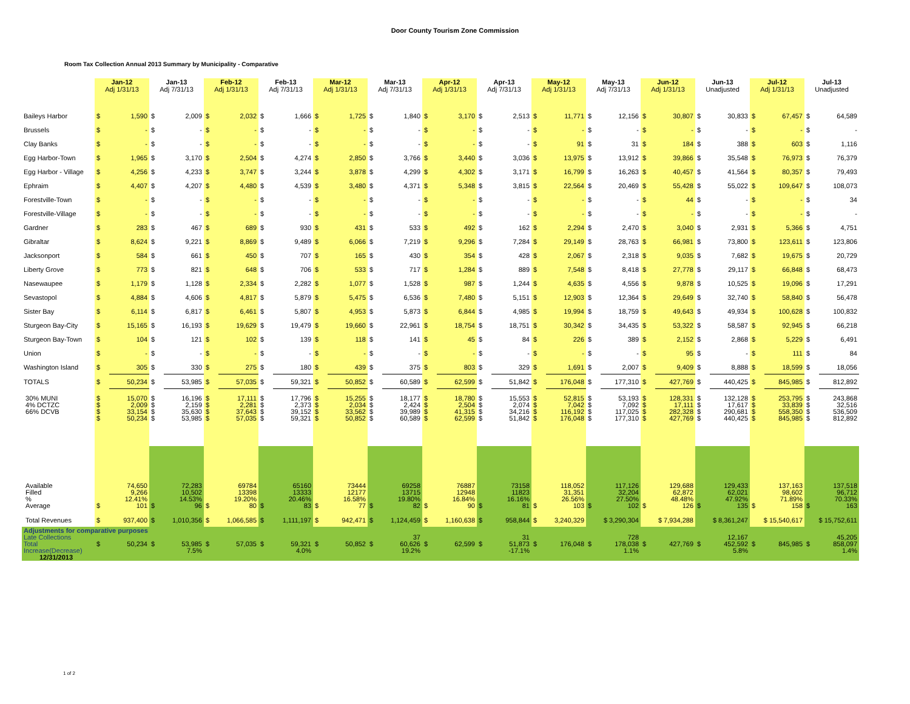Door County Tourism Zone Commission
Room Tax Collection Annual 2013 Summary by Municipality - Comparative
| | Jan-12 Adj 1/31/13 | | Jan-13 Adj 7/31/13 | | Feb-12 Adj 1/31/13 | | Feb-13 Adj 7/31/13 | | Mar-12 Adj 1/31/13 | | Mar-13 Adj 7/31/13 | | Apr-12 Adj 1/31/13 | | Apr-13 Adj 7/31/13 | | May-12 Adj 1/31/13 | | May-13 Adj 7/31/13 | | Jun-12 Adj 1/31/13 | | Jun-13 Unadjusted | | Jul-12 Adj 1/31/13 | | Jul-13 Unadjusted | |
| Baileys Harbor | $ | 1,590 | $ | 2,009 | $ | 2,032 | $ | 1,666 | $ | 1,725 | $ | 1,840 | $ | 3,170 | $ | 2,513 | $ | 11,771 | $ | 12,156 | $ | 30,807 | $ | 30,833 | $ | 67,457 | $ | 64,589 |
| Brussels | $ | - | $ | - | $ | - | $ | - | $ | - | $ | - | $ | - | $ | - | $ | - | $ | - | $ | - | $ | - | $ | - | $ | - |
| Clay Banks | $ | - | $ | - | $ | - | $ | - | $ | - | $ | - | $ | - | $ | - | $ | 91 | $ | 31 | $ | 184 | $ | 388 | $ | 603 | $ | 1,116 |
| Egg Harbor-Town | $ | 1,965 | $ | 3,170 | $ | 2,504 | $ | 4,274 | $ | 2,850 | $ | 3,766 | $ | 3,440 | $ | 3,036 | $ | 13,975 | $ | 13,912 | $ | 39,866 | $ | 35,548 | $ | 76,973 | $ | 76,379 |
| Egg Harbor - Village | $ | 4,256 | $ | 4,233 | $ | 3,747 | $ | 3,244 | $ | 3,878 | $ | 4,299 | $ | 4,302 | $ | 3,171 | $ | 16,799 | $ | 16,263 | $ | 40,457 | $ | 41,564 | $ | 80,357 | $ | 79,493 |
| Ephraim | $ | 4,407 | $ | 4,207 | $ | 4,480 | $ | 4,539 | $ | 3,480 | $ | 4,371 | $ | 5,348 | $ | 3,815 | $ | 22,564 | $ | 20,469 | $ | 55,428 | $ | 55,022 | $ | 109,647 | $ | 108,073 |
| Forestville-Town | $ | - | $ | - | $ | - | $ | - | $ | - | $ | - | $ | - | $ | - | $ | - | $ | - | $ | 44 | $ | - | $ | - | $ | 34 |
| Forestville-Village | $ | - | $ | - | $ | - | $ | - | $ | - | $ | - | $ | - | $ | - | $ | - | $ | - | $ | - | $ | - | $ | - | $ | - |
| Gardner | $ | 283 | $ | 467 | $ | 689 | $ | 930 | $ | 431 | $ | 533 | $ | 492 | $ | 162 | $ | 2,294 | $ | 2,470 | $ | 3,040 | $ | 2,931 | $ | 5,366 | $ | 4,751 |
| Gibraltar | $ | 8,624 | $ | 9,221 | $ | 8,869 | $ | 9,489 | $ | 6,066 | $ | 7,219 | $ | 9,296 | $ | 7,284 | $ | 29,149 | $ | 28,763 | $ | 66,981 | $ | 73,800 | $ | 123,611 | $ | 123,806 |
| Jacksonport | $ | 584 | $ | 661 | $ | 450 | $ | 707 | $ | 165 | $ | 430 | $ | 354 | $ | 428 | $ | 2,067 | $ | 2,318 | $ | 9,035 | $ | 7,682 | $ | 19,675 | $ | 20,729 |
| Liberty Grove | $ | 773 | $ | 821 | $ | 648 | $ | 706 | $ | 533 | $ | 717 | $ | 1,284 | $ | 889 | $ | 7,548 | $ | 8,418 | $ | 27,778 | $ | 29,117 | $ | 66,848 | $ | 68,473 |
| Nasewaupee | $ | 1,179 | $ | 1,128 | $ | 2,334 | $ | 2,282 | $ | 1,077 | $ | 1,528 | $ | 987 | $ | 1,244 | $ | 4,635 | $ | 4,556 | $ | 9,878 | $ | 10,525 | $ | 19,096 | $ | 17,291 |
| Sevastopol | $ | 4,884 | $ | 4,606 | $ | 4,817 | $ | 5,879 | $ | 5,475 | $ | 6,536 | $ | 7,480 | $ | 5,151 | $ | 12,903 | $ | 12,364 | $ | 29,649 | $ | 32,740 | $ | 58,840 | $ | 56,478 |
| Sister Bay | $ | 6,114 | $ | 6,817 | $ | 6,461 | $ | 5,807 | $ | 4,953 | $ | 5,873 | $ | 6,844 | $ | 4,985 | $ | 19,994 | $ | 18,759 | $ | 49,643 | $ | 49,934 | $ | 100,628 | $ | 100,832 |
| Sturgeon Bay-City | $ | 15,165 | $ | 16,193 | $ | 19,629 | $ | 19,479 | $ | 19,660 | $ | 22,961 | $ | 18,754 | $ | 18,751 | $ | 30,342 | $ | 34,435 | $ | 53,322 | $ | 58,587 | $ | 92,945 | $ | 66,218 |
| Sturgeon Bay-Town | $ | 104 | $ | 121 | $ | 102 | $ | 139 | $ | 118 | $ | 141 | $ | 45 | $ | 84 | $ | 226 | $ | 389 | $ | 2,152 | $ | 2,868 | $ | 5,229 | $ | 6,491 |
| Union | $ | - | $ | - | $ | - | $ | - | $ | - | $ | - | $ | - | $ | - | $ | - | $ | - | $ | 95 | $ | - | $ | 111 | $ | 84 |
| Washington Island | $ | 305 | $ | 330 | $ | 275 | $ | 180 | $ | 439 | $ | 375 | $ | 803 | $ | 329 | $ | 1,691 | $ | 2,007 | $ | 9,409 | $ | 8,888 | $ | 18,599 | $ | 18,056 |
| TOTALS | $ | 50,234 | $ | 53,985 | $ | 57,035 | $ | 59,321 | $ | 50,852 | $ | 60,589 | $ | 62,599 | $ | 51,842 | $ | 176,048 | $ | 177,310 | $ | 427,769 | $ | 440,425 | $ | 845,985 | $ | 812,892 |
| 30% MUNI 4% DCTZC 66% DCVB | $ $ $ $ | 15,070 2,009 33,154 50,234 | $ $ $ $ | 16,196 2,159 35,630 53,985 | $ $ $ $ | 17,111 2,281 37,643 57,035 | $ $ $ $ | 17,796 2,373 39,152 59,321 | $ $ $ $ | 15,255 2,034 33,562 50,852 | $ $ $ $ | 18,177 2,424 39,989 60,589 | $ $ $ $ | 18,780 2,504 41,315 62,599 | $ $ $ $ | 15,553 2,074 34,216 51,842 | $ $ $ $ | 52,815 7,042 116,192 176,048 | $ $ $ $ | 53,193 7,092 117,025 177,310 | $ $ $ $ | 128,331 17,111 282,328 427,769 | $ $ $ $ | 132,128 17,617 290,681 440,425 | $ $ $ $ | 253,795 33,839 558,350 845,985 | $ $ $ $ | 243,868 32,516 536,509 812,892 |
| Available Filled % Average | $ | 74,650 9,266 12.41% 101 | $ | 72,283 10,502 14.53% 96 | $ | 69784 13398 19.20% 80 | $ | 65160 13333 20.46% 83 | $ | 73444 12177 16.58% 77 | $ | 69258 13715 19.80% 82 | $ | 76887 12948 16.84% 90 | $ | 73158 11823 16.16% 81 | $ | 118,052 31,351 26.56% 103 | $ | 117,126 32,204 27.50% 102 | $ | 129,688 62,872 48.48% 126 | $ | 129,433 62,021 47.92% 135 | $ | 137,163 98,602 71.89% 158 | $ | 137,518 96,712 70.33% 163 |
| Total Revenues | $ | 937,400 | $ | 1,010,356 | $ | 1,066,585 | $ | 1,111,197 | $ | 942,471 | $ | 1,124,459 | $ | 1,160,638 | $ | 958,844 | $ | 3,240,329 | $ 3,290,304 | | $ 7,934,288 | | $ 8,361,247 | | $ 15,540,617 | | $ 15,752,611 | |
| Adjustments for comparative purposes | | | | | | | | | | | | | | | | | | | | | | | | | | | | |
| Late Collections Total Increase(Decrease) 12/31/2013 | $ | 50,234 | $ | 53,985 7.5% | $ | 57,035 | $ | 59,321 4.0% | $ | 50,852 | $ | 37 60,626 19.2% | $ | 62,599 | $ | 31 51,873 -17.1% | $ | 176,048 | $ | 728 178,038 1.1% | $ | 427,769 | $ | 12,167 452,592 5.8% | $ | 845,985 | $ | 45,205 858,097 1.4% |
1 of 2